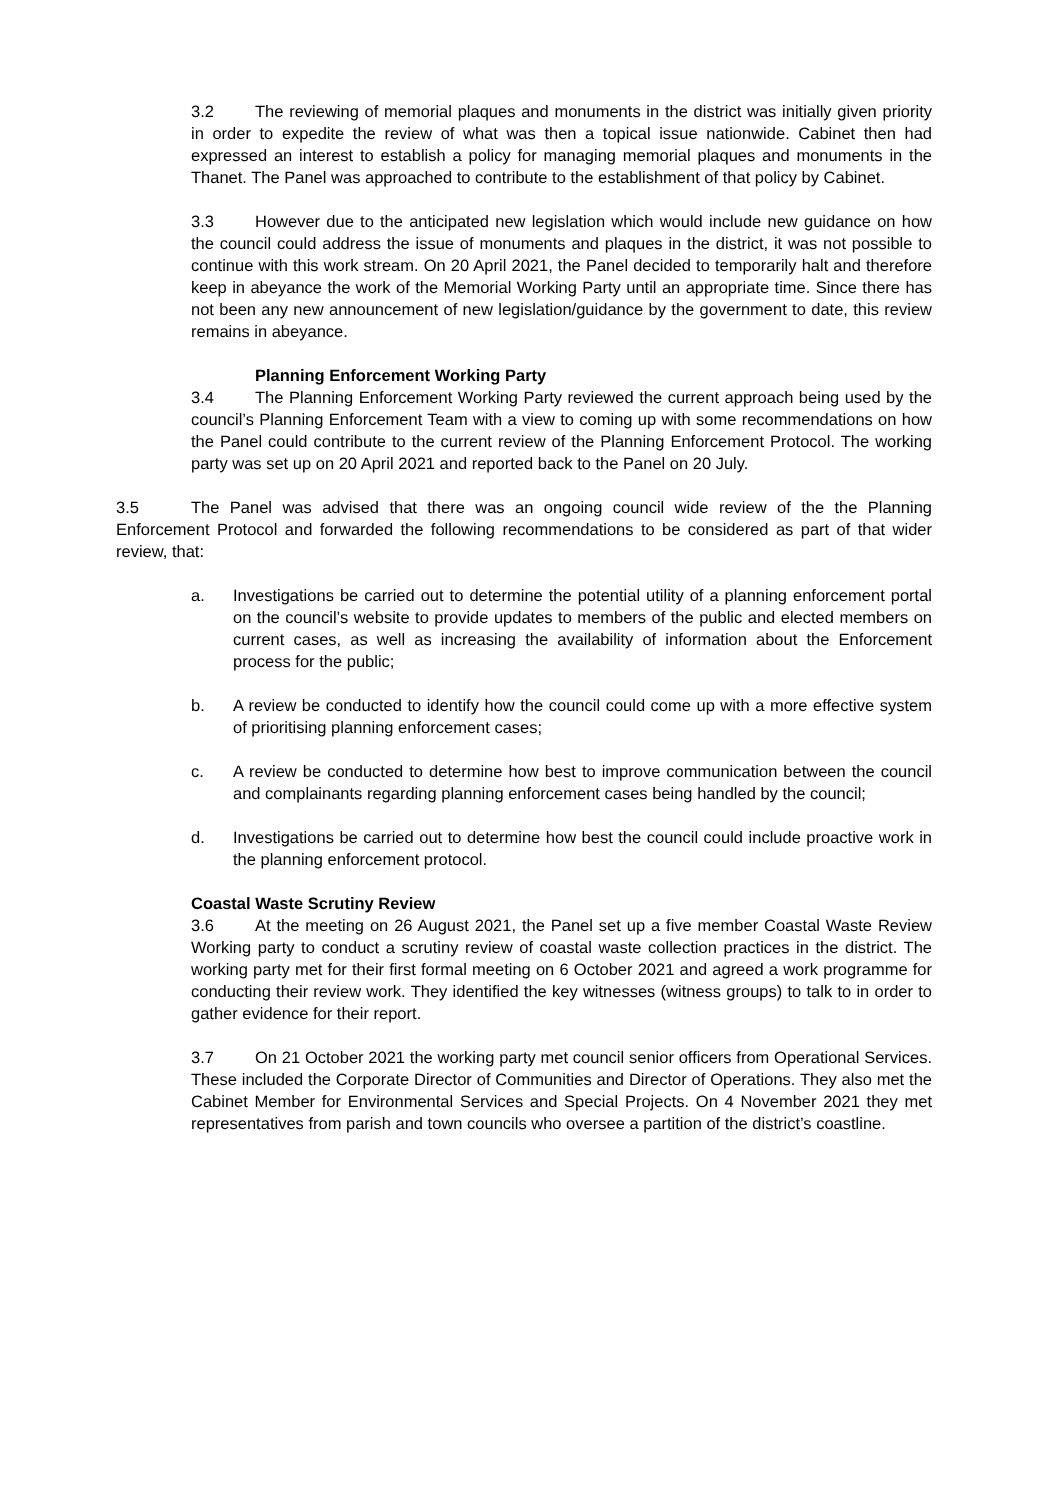3.2 The reviewing of memorial plaques and monuments in the district was initially given priority in order to expedite the review of what was then a topical issue nationwide. Cabinet then had expressed an interest to establish a policy for managing memorial plaques and monuments in the Thanet. The Panel was approached to contribute to the establishment of that policy by Cabinet.
3.3 However due to the anticipated new legislation which would include new guidance on how the council could address the issue of monuments and plaques in the district, it was not possible to continue with this work stream. On 20 April 2021, the Panel decided to temporarily halt and therefore keep in abeyance the work of the Memorial Working Party until an appropriate time. Since there has not been any new announcement of new legislation/guidance by the government to date, this review remains in abeyance.
Planning Enforcement Working Party
3.4 The Planning Enforcement Working Party reviewed the current approach being used by the council’s Planning Enforcement Team with a view to coming up with some recommendations on how the Panel could contribute to the current review of the Planning Enforcement Protocol. The working party was set up on 20 April 2021 and reported back to the Panel on 20 July.
3.5 The Panel was advised that there was an ongoing council wide review of the the Planning Enforcement Protocol and forwarded the following recommendations to be considered as part of that wider review, that:
a. Investigations be carried out to determine the potential utility of a planning enforcement portal on the council’s website to provide updates to members of the public and elected members on current cases, as well as increasing the availability of information about the Enforcement process for the public;
b. A review be conducted to identify how the council could come up with a more effective system of prioritising planning enforcement cases;
c. A review be conducted to determine how best to improve communication between the council and complainants regarding planning enforcement cases being handled by the council;
d. Investigations be carried out to determine how best the council could include proactive work in the planning enforcement protocol.
Coastal Waste Scrutiny Review
3.6 At the meeting on 26 August 2021, the Panel set up a five member Coastal Waste Review Working party to conduct a scrutiny review of coastal waste collection practices in the district. The working party met for their first formal meeting on 6 October 2021 and agreed a work programme for conducting their review work. They identified the key witnesses (witness groups) to talk to in order to gather evidence for their report.
3.7 On 21 October 2021 the working party met council senior officers from Operational Services. These included the Corporate Director of Communities and Director of Operations. They also met the Cabinet Member for Environmental Services and Special Projects. On 4 November 2021 they met representatives from parish and town councils who oversee a partition of the district’s coastline.